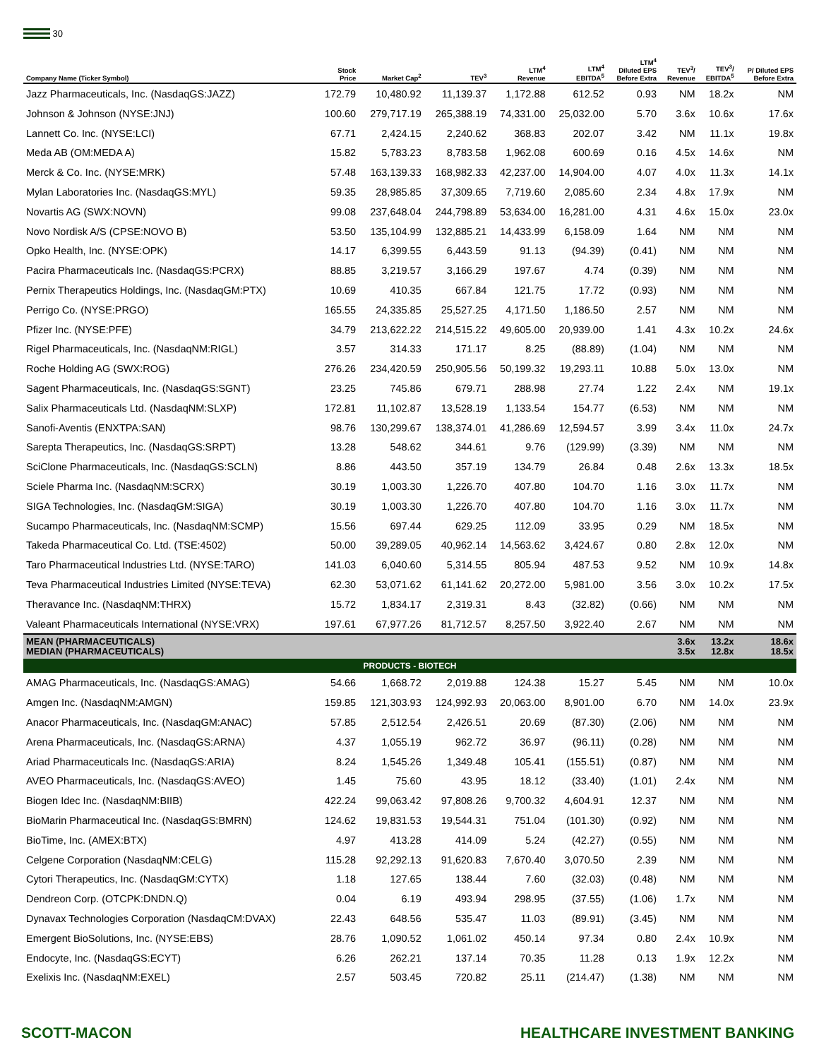30
| Company Name (Ticker Symbol) | Stock Price | Market Cap<sup>2</sup> | TEV<sup>3</sup> | LTM<sup>4</sup> Revenue | LTM<sup>4</sup> EBITDA<sup>5</sup> | LTM<sup>4</sup> Diluted EPS Before Extra | TEV<sup>3</sup>/ Revenue | TEV<sup>3</sup>/ EBITDA<sup>5</sup> | P/ Diluted EPS Before Extra |
| --- | --- | --- | --- | --- | --- | --- | --- | --- | --- |
| Jazz Pharmaceuticals, Inc. (NasdaqGS:JAZZ) | 172.79 | 10,480.92 | 11,139.37 | 1,172.88 | 612.52 | 0.93 | NM | 18.2x | NM |
| Johnson & Johnson (NYSE:JNJ) | 100.60 | 279,717.19 | 265,388.19 | 74,331.00 | 25,032.00 | 5.70 | 3.6x | 10.6x | 17.6x |
| Lannett Co. Inc. (NYSE:LCI) | 67.71 | 2,424.15 | 2,240.62 | 368.83 | 202.07 | 3.42 | NM | 11.1x | 19.8x |
| Meda AB (OM:MEDA A) | 15.82 | 5,783.23 | 8,783.58 | 1,962.08 | 600.69 | 0.16 | 4.5x | 14.6x | NM |
| Merck & Co. Inc. (NYSE:MRK) | 57.48 | 163,139.33 | 168,982.33 | 42,237.00 | 14,904.00 | 4.07 | 4.0x | 11.3x | 14.1x |
| Mylan Laboratories Inc. (NasdaqGS:MYL) | 59.35 | 28,985.85 | 37,309.65 | 7,719.60 | 2,085.60 | 2.34 | 4.8x | 17.9x | NM |
| Novartis AG (SWX:NOVN) | 99.08 | 237,648.04 | 244,798.89 | 53,634.00 | 16,281.00 | 4.31 | 4.6x | 15.0x | 23.0x |
| Novo Nordisk A/S (CPSE:NOVO B) | 53.50 | 135,104.99 | 132,885.21 | 14,433.99 | 6,158.09 | 1.64 | NM | NM | NM |
| Opko Health, Inc. (NYSE:OPK) | 14.17 | 6,399.55 | 6,443.59 | 91.13 | (94.39) | (0.41) | NM | NM | NM |
| Pacira Pharmaceuticals Inc. (NasdaqGS:PCRX) | 88.85 | 3,219.57 | 3,166.29 | 197.67 | 4.74 | (0.39) | NM | NM | NM |
| Pernix Therapeutics Holdings, Inc. (NasdaqGM:PTX) | 10.69 | 410.35 | 667.84 | 121.75 | 17.72 | (0.93) | NM | NM | NM |
| Perrigo Co. (NYSE:PRGO) | 165.55 | 24,335.85 | 25,527.25 | 4,171.50 | 1,186.50 | 2.57 | NM | NM | NM |
| Pfizer Inc. (NYSE:PFE) | 34.79 | 213,622.22 | 214,515.22 | 49,605.00 | 20,939.00 | 1.41 | 4.3x | 10.2x | 24.6x |
| Rigel Pharmaceuticals, Inc. (NasdaqNM:RIGL) | 3.57 | 314.33 | 171.17 | 8.25 | (88.89) | (1.04) | NM | NM | NM |
| Roche Holding AG (SWX:ROG) | 276.26 | 234,420.59 | 250,905.56 | 50,199.32 | 19,293.11 | 10.88 | 5.0x | 13.0x | NM |
| Sagent Pharmaceuticals, Inc. (NasdaqGS:SGNT) | 23.25 | 745.86 | 679.71 | 288.98 | 27.74 | 1.22 | 2.4x | NM | 19.1x |
| Salix Pharmaceuticals Ltd. (NasdaqNM:SLXP) | 172.81 | 11,102.87 | 13,528.19 | 1,133.54 | 154.77 | (6.53) | NM | NM | NM |
| Sanofi-Aventis (ENXTPA:SAN) | 98.76 | 130,299.67 | 138,374.01 | 41,286.69 | 12,594.57 | 3.99 | 3.4x | 11.0x | 24.7x |
| Sarepta Therapeutics, Inc. (NasdaqGS:SRPT) | 13.28 | 548.62 | 344.61 | 9.76 | (129.99) | (3.39) | NM | NM | NM |
| SciClone Pharmaceuticals, Inc. (NasdaqGS:SCLN) | 8.86 | 443.50 | 357.19 | 134.79 | 26.84 | 0.48 | 2.6x | 13.3x | 18.5x |
| Sciele Pharma Inc. (NasdaqNM:SCRX) | 30.19 | 1,003.30 | 1,226.70 | 407.80 | 104.70 | 1.16 | 3.0x | 11.7x | NM |
| SIGA Technologies, Inc. (NasdaqGM:SIGA) | 30.19 | 1,003.30 | 1,226.70 | 407.80 | 104.70 | 1.16 | 3.0x | 11.7x | NM |
| Sucampo Pharmaceuticals, Inc. (NasdaqNM:SCMP) | 15.56 | 697.44 | 629.25 | 112.09 | 33.95 | 0.29 | NM | 18.5x | NM |
| Takeda Pharmaceutical Co. Ltd. (TSE:4502) | 50.00 | 39,289.05 | 40,962.14 | 14,563.62 | 3,424.67 | 0.80 | 2.8x | 12.0x | NM |
| Taro Pharmaceutical Industries Ltd. (NYSE:TARO) | 141.03 | 6,040.60 | 5,314.55 | 805.94 | 487.53 | 9.52 | NM | 10.9x | 14.8x |
| Teva Pharmaceutical Industries Limited (NYSE:TEVA) | 62.30 | 53,071.62 | 61,141.62 | 20,272.00 | 5,981.00 | 3.56 | 3.0x | 10.2x | 17.5x |
| Theravance Inc. (NasdaqNM:THRX) | 15.72 | 1,834.17 | 2,319.31 | 8.43 | (32.82) | (0.66) | NM | NM | NM |
| Valeant Pharmaceuticals International (NYSE:VRX) | 197.61 | 67,977.26 | 81,712.57 | 8,257.50 | 3,922.40 | 2.67 | NM | NM | NM |
| MEAN (PHARMACEUTICALS) MEDIAN (PHARMACEUTICALS) | | | | | | | 3.6x 3.5x | 13.2x 12.8x | 18.6x 18.5x |
| PRODUCTS - BIOTECH | | | | | | | | | |
| AMAG Pharmaceuticals, Inc. (NasdaqGS:AMAG) | 54.66 | 1,668.72 | 2,019.88 | 124.38 | 15.27 | 5.45 | NM | NM | 10.0x |
| Amgen Inc. (NasdaqNM:AMGN) | 159.85 | 121,303.93 | 124,992.93 | 20,063.00 | 8,901.00 | 6.70 | NM | 14.0x | 23.9x |
| Anacor Pharmaceuticals, Inc. (NasdaqGM:ANAC) | 57.85 | 2,512.54 | 2,426.51 | 20.69 | (87.30) | (2.06) | NM | NM | NM |
| Arena Pharmaceuticals, Inc. (NasdaqGS:ARNA) | 4.37 | 1,055.19 | 962.72 | 36.97 | (96.11) | (0.28) | NM | NM | NM |
| Ariad Pharmaceuticals Inc. (NasdaqGS:ARIA) | 8.24 | 1,545.26 | 1,349.48 | 105.41 | (155.51) | (0.87) | NM | NM | NM |
| AVEO Pharmaceuticals, Inc. (NasdaqGS:AVEO) | 1.45 | 75.60 | 43.95 | 18.12 | (33.40) | (1.01) | 2.4x | NM | NM |
| Biogen Idec Inc. (NasdaqNM:BIIB) | 422.24 | 99,063.42 | 97,808.26 | 9,700.32 | 4,604.91 | 12.37 | NM | NM | NM |
| BioMarin Pharmaceutical Inc. (NasdaqGS:BMRN) | 124.62 | 19,831.53 | 19,544.31 | 751.04 | (101.30) | (0.92) | NM | NM | NM |
| BioTime, Inc. (AMEX:BTX) | 4.97 | 413.28 | 414.09 | 5.24 | (42.27) | (0.55) | NM | NM | NM |
| Celgene Corporation (NasdaqNM:CELG) | 115.28 | 92,292.13 | 91,620.83 | 7,670.40 | 3,070.50 | 2.39 | NM | NM | NM |
| Cytori Therapeutics, Inc. (NasdaqGM:CYTX) | 1.18 | 127.65 | 138.44 | 7.60 | (32.03) | (0.48) | NM | NM | NM |
| Dendreon Corp. (OTCPK:DNDN.Q) | 0.04 | 6.19 | 493.94 | 298.95 | (37.55) | (1.06) | 1.7x | NM | NM |
| Dynavax Technologies Corporation (NasdaqCM:DVAX) | 22.43 | 648.56 | 535.47 | 11.03 | (89.91) | (3.45) | NM | NM | NM |
| Emergent BioSolutions, Inc. (NYSE:EBS) | 28.76 | 1,090.52 | 1,061.02 | 450.14 | 97.34 | 0.80 | 2.4x | 10.9x | NM |
| Endocyte, Inc. (NasdaqGS:ECYT) | 6.26 | 262.21 | 137.14 | 70.35 | 11.28 | 0.13 | 1.9x | 12.2x | NM |
| Exelixis Inc. (NasdaqNM:EXEL) | 2.57 | 503.45 | 720.82 | 25.11 | (214.47) | (1.38) | NM | NM | NM |
SCOTT-MACON HEALTHCARE INVESTMENT BANKING